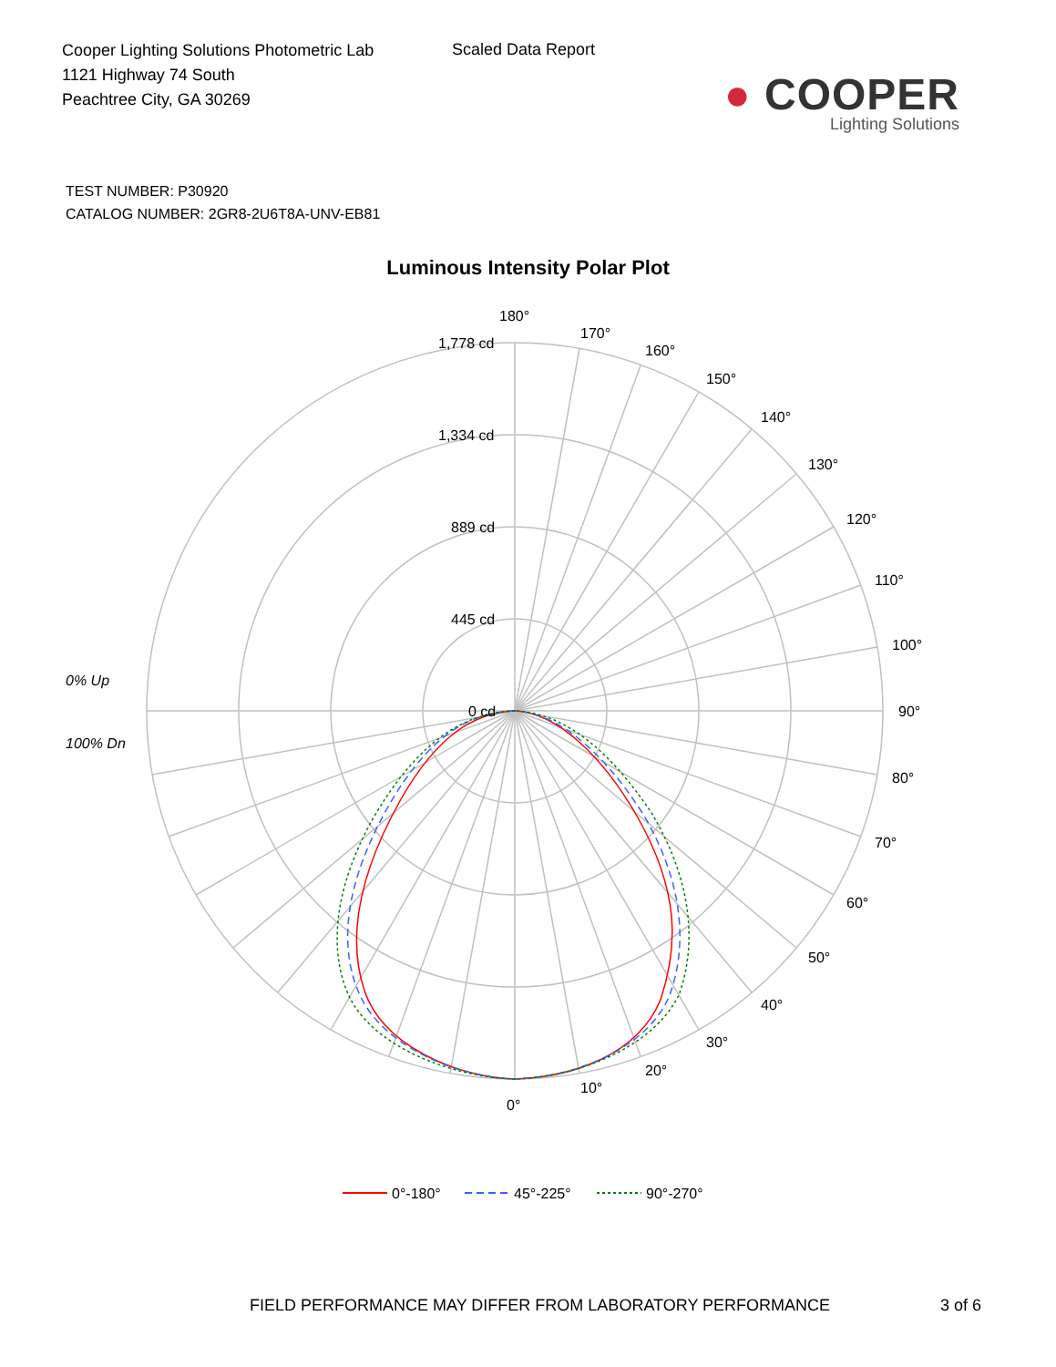Cooper Lighting Solutions Photometric Lab
1121 Highway 74 South
Peachtree City, GA 30269
Scaled Data Report
● COOPER
Lighting Solutions
TEST NUMBER: P30920
CATALOG NUMBER: 2GR8-2U6T8A-UNV-EB81
Luminous Intensity Polar Plot
180°
170°
160°
150°
140°
130°
120°
110°
100°
90°
80°
70°
60°
50°
40°
30°
20°
10°
0°
1,778 cd
1,334 cd
889 cd
445 cd
0 cd
0% Up
100% Dn
0°-180°
45°-225°
90°-270°
FIELD PERFORMANCE MAY DIFFER FROM LABORATORY PERFORMANCE 3 of 6